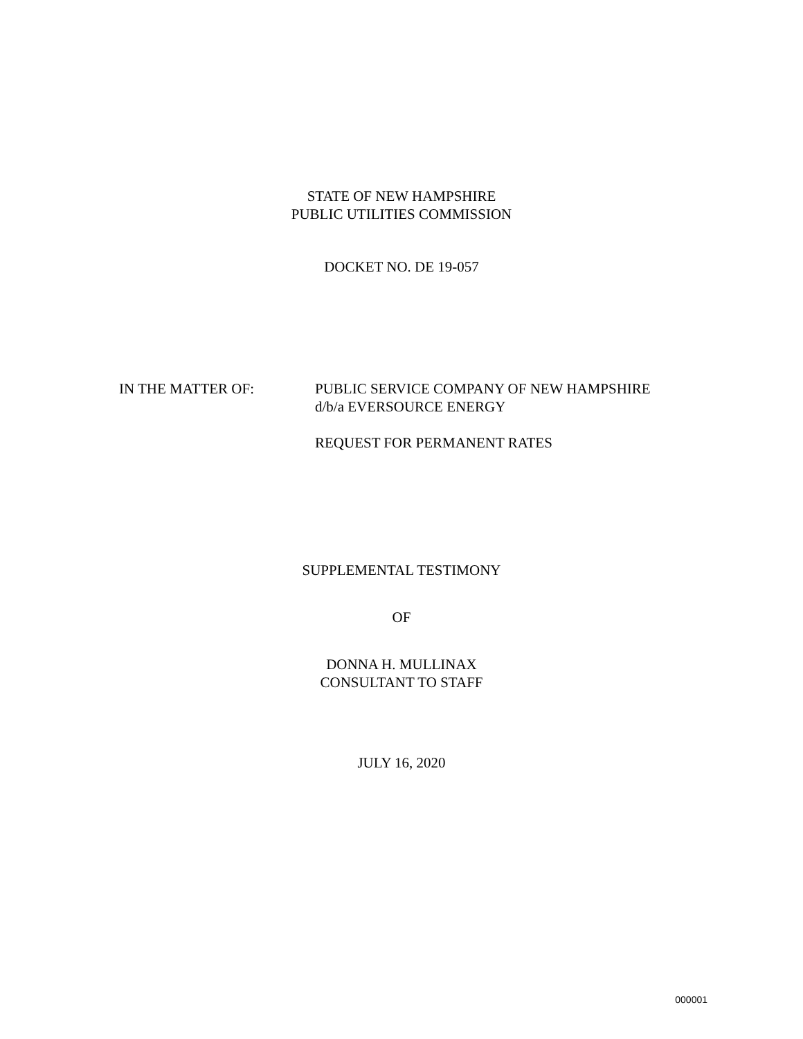STATE OF NEW HAMPSHIRE
PUBLIC UTILITIES COMMISSION
DOCKET NO. DE 19-057
IN THE MATTER OF: PUBLIC SERVICE COMPANY OF NEW HAMPSHIRE
d/b/a EVERSOURCE ENERGY
REQUEST FOR PERMANENT RATES
SUPPLEMENTAL TESTIMONY
OF
DONNA H. MULLINAX
CONSULTANT TO STAFF
JULY 16, 2020
000001